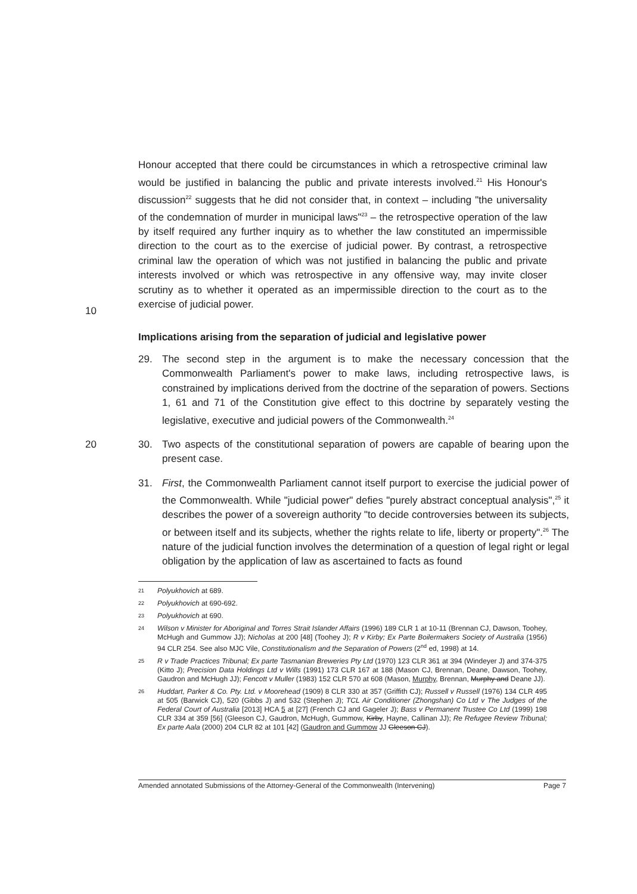10 Honour accepted that there could be circumstances in which a retrospective criminal law would be justified in balancing the public and private interests involved.<sup>21</sup> His Honour's discussion<sup>22</sup> suggests that he did not consider that, in context – including "the universality of the condemnation of murder in municipal laws"<sup>23</sup> – the retrospective operation of the law by itself required any further inquiry as to whether the law constituted an impermissible direction to the court as to the exercise of judicial power. By contrast, a retrospective criminal law the operation of which was not justified in balancing the public and private interests involved or which was retrospective in any offensive way, may invite closer scrutiny as to whether it operated as an impermissible direction to the court as to the exercise of judicial power.
Implications arising from the separation of judicial and legislative power
29. The second step in the argument is to make the necessary concession that the Commonwealth Parliament's power to make laws, including retrospective laws, is constrained by implications derived from the doctrine of the separation of powers. Sections 1, 61 and 71 of the Constitution give effect to this doctrine by separately vesting the legislative, executive and judicial powers of the Commonwealth.<sup>24</sup>
20 30.
Two aspects of the constitutional separation of powers are capable of bearing upon the present case.
31. First, the Commonwealth Parliament cannot itself purport to exercise the judicial power of the Commonwealth. While "judicial power" defies "purely abstract conceptual analysis",<sup>25</sup> it describes the power of a sovereign authority "to decide controversies between its subjects, or between itself and its subjects, whether the rights relate to life, liberty or property".<sup>26</sup> The nature of the judicial function involves the determination of a question of legal right or legal obligation by the application of law as ascertained to facts as found
<sup>21</sup>
Polyukhovich at 689.
<sup>22</sup>
Polyukhovich at 690-692.
<sup>23</sup>
Polyukhovich at 690.
<sup>24</sup>
Wilson v Minister for Aboriginal and Torres Strait Islander Affairs (1996) 189 CLR 1 at 10-11 (Brennan CJ, Dawson, Toohey, McHugh and Gummow JJ); Nicholas at 200 [48] (Toohey J); R v Kirby; Ex Parte Boilermakers Society of Australia (1956) 94 CLR 254. See also MJC Vile, Constitutionalism and the Separation of Powers (2<sup>nd</sup> ed, 1998) at 14.
<sup>25</sup>
R v Trade Practices Tribunal; Ex parte Tasmanian Breweries Pty Ltd (1970) 123 CLR 361 at 394 (Windeyer J) and 374-375 (Kitto J); Precision Data Holdings Ltd v Wills (1991) 173 CLR 167 at 188 (Mason CJ, Brennan, Deane, Dawson, Toohey, Gaudron and McHugh JJ); Fencott v Muller (1983) 152 CLR 570 at 608 (Mason, Murphy, Brennan, Murphy and Deane JJ).
<sup>26</sup>
Huddart, Parker & Co. Pty. Ltd. v Moorehead (1909) 8 CLR 330 at 357 (Griffith CJ); Russell v Russell (1976) 134 CLR 495 at 505 (Barwick CJ), 520 (Gibbs J) and 532 (Stephen J); TCL Air Conditioner (Zhongshan) Co Ltd v The Judges of the Federal Court of Australia [2013] HCA 5 at [27] (French CJ and Gageler J); Bass v Permanent Trustee Co Ltd (1999) 198 CLR 334 at 359 [56] (Gleeson CJ, Gaudron, McHugh, Gummow, Kirby, Hayne, Callinan JJ); Re Refugee Review Tribunal; Ex parte Aala (2000) 204 CLR 82 at 101 [42] (Gaudron and Gummow JJ Gleeson CJ).
Amended annotated Submissions of the Attorney-General of the Commonwealth (Intervening) Page 7